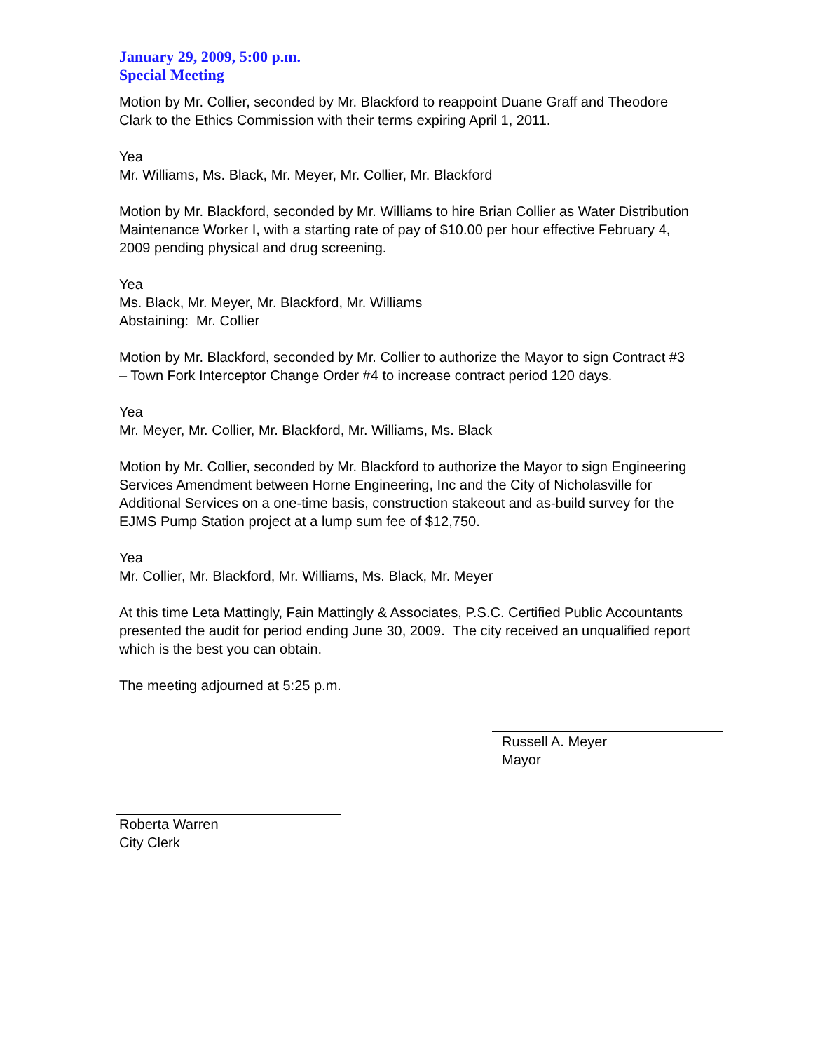January 29, 2009, 5:00 p.m.
Special Meeting
Motion by Mr. Collier, seconded by Mr. Blackford to reappoint Duane Graff and Theodore Clark to the Ethics Commission with their terms expiring April 1, 2011.
Yea
Mr. Williams, Ms. Black, Mr. Meyer, Mr. Collier, Mr. Blackford
Motion by Mr. Blackford, seconded by Mr. Williams to hire Brian Collier as Water Distribution Maintenance Worker I, with a starting rate of pay of $10.00 per hour effective February 4, 2009 pending physical and drug screening.
Yea
Ms. Black, Mr. Meyer, Mr. Blackford, Mr. Williams
Abstaining: Mr. Collier
Motion by Mr. Blackford, seconded by Mr. Collier to authorize the Mayor to sign Contract #3 – Town Fork Interceptor Change Order #4 to increase contract period 120 days.
Yea
Mr. Meyer, Mr. Collier, Mr. Blackford, Mr. Williams, Ms. Black
Motion by Mr. Collier, seconded by Mr. Blackford to authorize the Mayor to sign Engineering Services Amendment between Horne Engineering, Inc and the City of Nicholasville for Additional Services on a one-time basis, construction stakeout and as-build survey for the EJMS Pump Station project at a lump sum fee of $12,750.
Yea
Mr. Collier, Mr. Blackford, Mr. Williams, Ms. Black, Mr. Meyer
At this time Leta Mattingly, Fain Mattingly & Associates, P.S.C. Certified Public Accountants presented the audit for period ending June 30, 2009. The city received an unqualified report which is the best you can obtain.
The meeting adjourned at 5:25 p.m.
Russell A. Meyer
Mayor
Roberta Warren
City Clerk